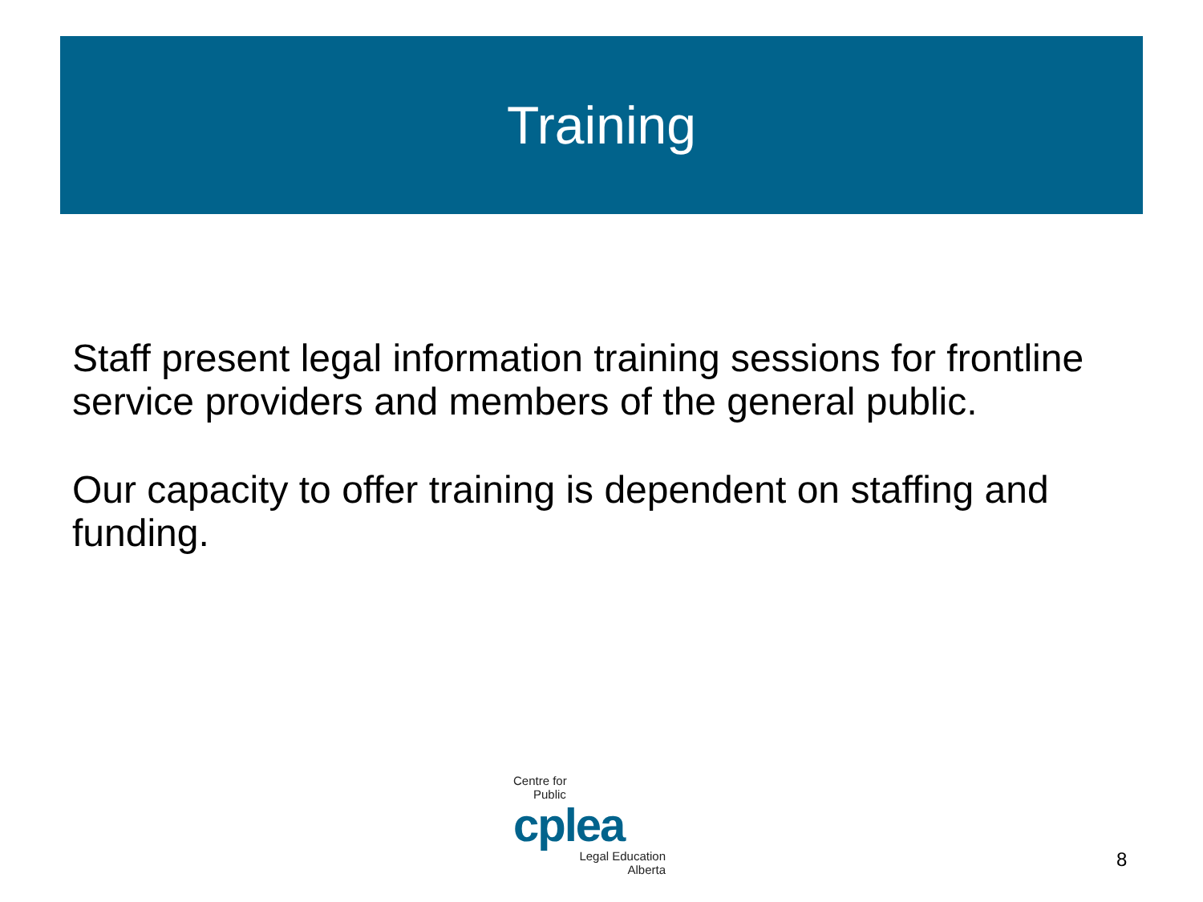Training
Staff present legal information training sessions for frontline service providers and members of the general public.
Our capacity to offer training is dependent on staffing and funding.
Centre for
Public
cplea
Legal Education
Alberta
8